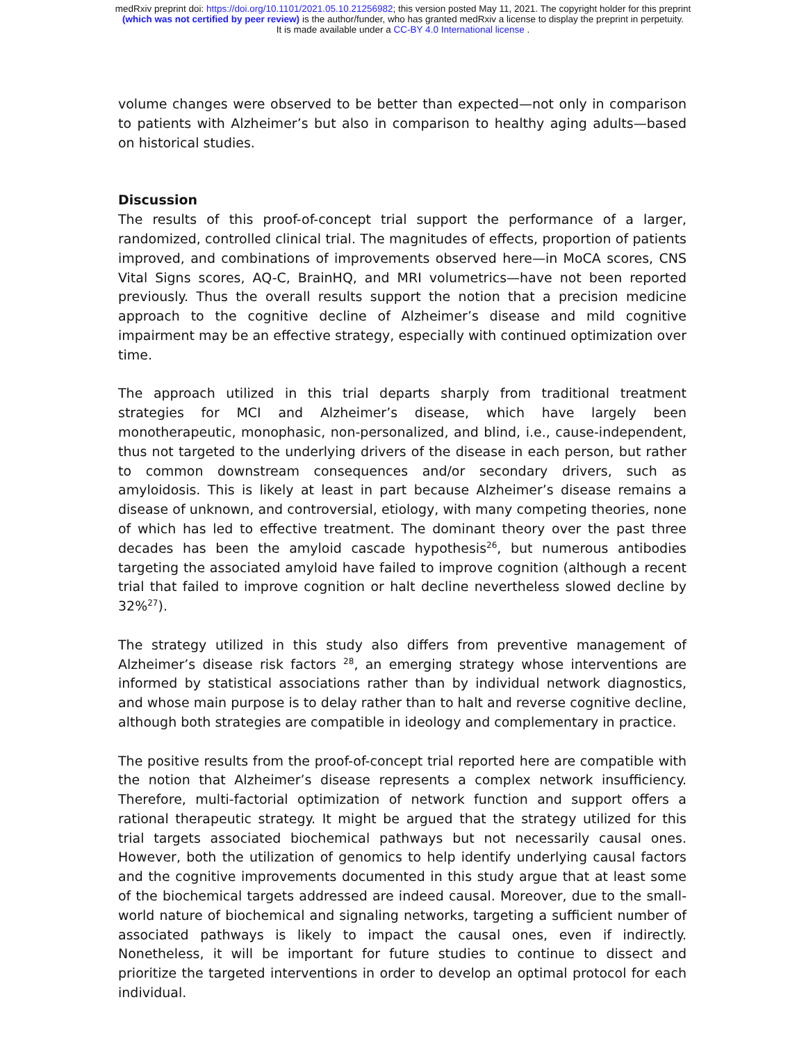medRxiv preprint doi: https://doi.org/10.1101/2021.05.10.21256982; this version posted May 11, 2021. The copyright holder for this preprint
(which was not certified by peer review) is the author/funder, who has granted medRxiv a license to display the preprint in perpetuity.
It is made available under a CC-BY 4.0 International license .
volume changes were observed to be better than expected—not only in comparison to patients with Alzheimer’s but also in comparison to healthy aging adults—based on historical studies.
Discussion
The results of this proof-of-concept trial support the performance of a larger, randomized, controlled clinical trial. The magnitudes of effects, proportion of patients improved, and combinations of improvements observed here—in MoCA scores, CNS Vital Signs scores, AQ-C, BrainHQ, and MRI volumetrics—have not been reported previously. Thus the overall results support the notion that a precision medicine approach to the cognitive decline of Alzheimer’s disease and mild cognitive impairment may be an effective strategy, especially with continued optimization over time.
The approach utilized in this trial departs sharply from traditional treatment strategies for MCI and Alzheimer’s disease, which have largely been monotherapeutic, monophasic, non-personalized, and blind, i.e., cause-independent, thus not targeted to the underlying drivers of the disease in each person, but rather to common downstream consequences and/or secondary drivers, such as amyloidosis. This is likely at least in part because Alzheimer’s disease remains a disease of unknown, and controversial, etiology, with many competing theories, none of which has led to effective treatment. The dominant theory over the past three decades has been the amyloid cascade hypothesis<sup>26</sup>, but numerous antibodies targeting the associated amyloid have failed to improve cognition (although a recent trial that failed to improve cognition or halt decline nevertheless slowed decline by 32%<sup>27</sup>).
The strategy utilized in this study also differs from preventive management of Alzheimer’s disease risk factors <sup>28</sup>, an emerging strategy whose interventions are informed by statistical associations rather than by individual network diagnostics, and whose main purpose is to delay rather than to halt and reverse cognitive decline, although both strategies are compatible in ideology and complementary in practice.
The positive results from the proof-of-concept trial reported here are compatible with the notion that Alzheimer’s disease represents a complex network insufficiency. Therefore, multi-factorial optimization of network function and support offers a rational therapeutic strategy. It might be argued that the strategy utilized for this trial targets associated biochemical pathways but not necessarily causal ones. However, both the utilization of genomics to help identify underlying causal factors and the cognitive improvements documented in this study argue that at least some of the biochemical targets addressed are indeed causal. Moreover, due to the small-world nature of biochemical and signaling networks, targeting a sufficient number of associated pathways is likely to impact the causal ones, even if indirectly. Nonetheless, it will be important for future studies to continue to dissect and prioritize the targeted interventions in order to develop an optimal protocol for each individual.